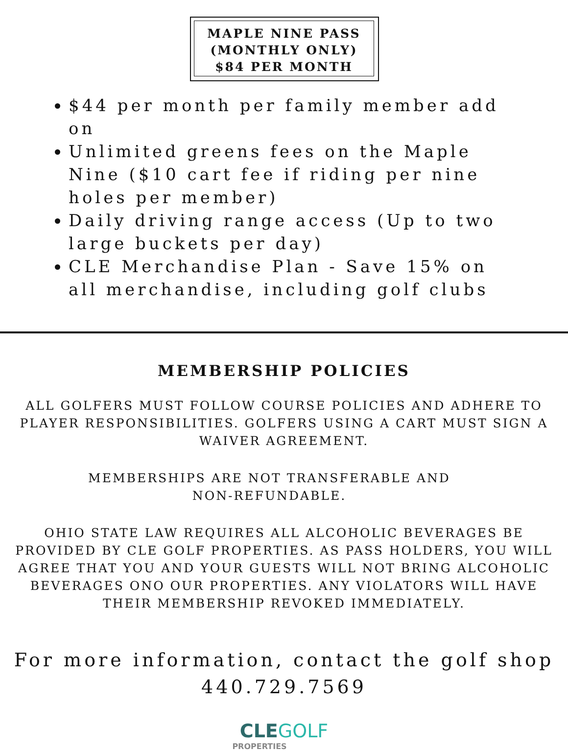MAPLE NINE PASS
(MONTHLY ONLY)
$84 PER MONTH
$44 per month per family member add on
Unlimited greens fees on the Maple Nine ($10 cart fee if riding per nine holes per member)
Daily driving range access (Up to two large buckets per day)
CLE Merchandise Plan - Save 15% on all merchandise, including golf clubs
MEMBERSHIP POLICIES
ALL GOLFERS MUST FOLLOW COURSE POLICIES AND ADHERE TO PLAYER RESPONSIBILITIES. GOLFERS USING A CART MUST SIGN A WAIVER AGREEMENT.
MEMBERSHIPS ARE NOT TRANSFERABLE AND NON-REFUNDABLE.
OHIO STATE LAW REQUIRES ALL ALCOHOLIC BEVERAGES BE PROVIDED BY CLE GOLF PROPERTIES. AS PASS HOLDERS, YOU WILL AGREE THAT YOU AND YOUR GUESTS WILL NOT BRING ALCOHOLIC BEVERAGES ONO OUR PROPERTIES. ANY VIOLATORS WILL HAVE THEIR MEMBERSHIP REVOKED IMMEDIATELY.
For more information, contact the golf shop
440.729.7569
CLEGOLF
PROPERTIES